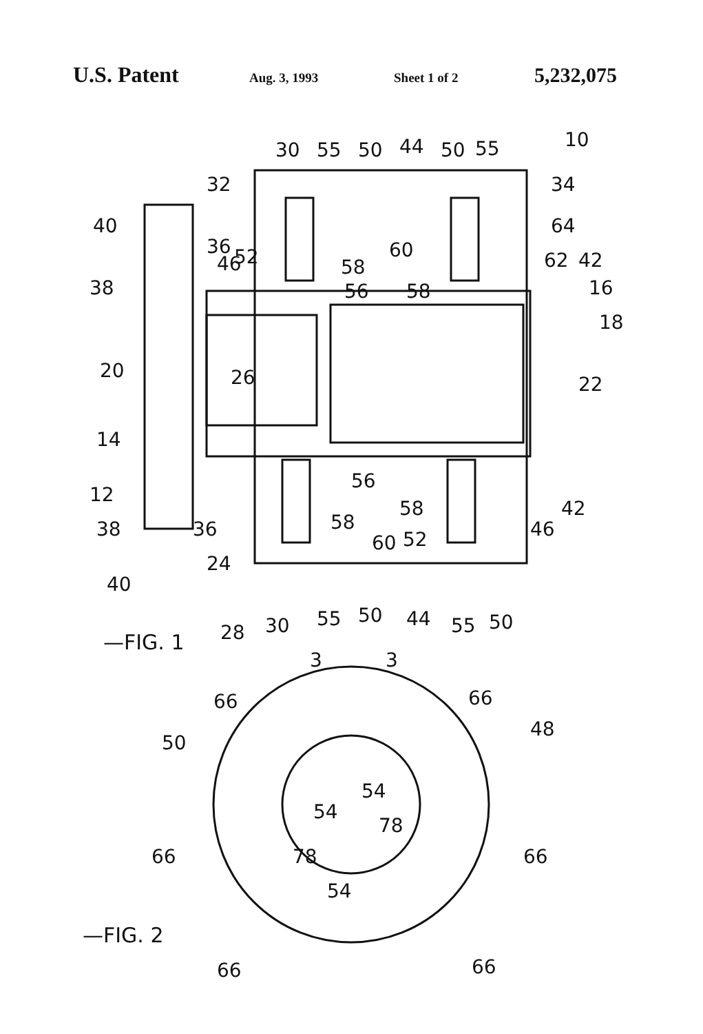U.S. Patent
Aug. 3, 1993 Sheet 1 of 2
5,232,075
30
55
50
44
50
55
10
32
34
40
36
52
60
64
58
38
46
56
58
62
42
16
18
20
26
22
14
12
56
58
38
36
58
60
52
46
42
24
40
30
55
50
44
55
50
28
—FIG. 1
3
3
66
66
48
50
54
54
78
66
78
66
54
—FIG. 2
66
66